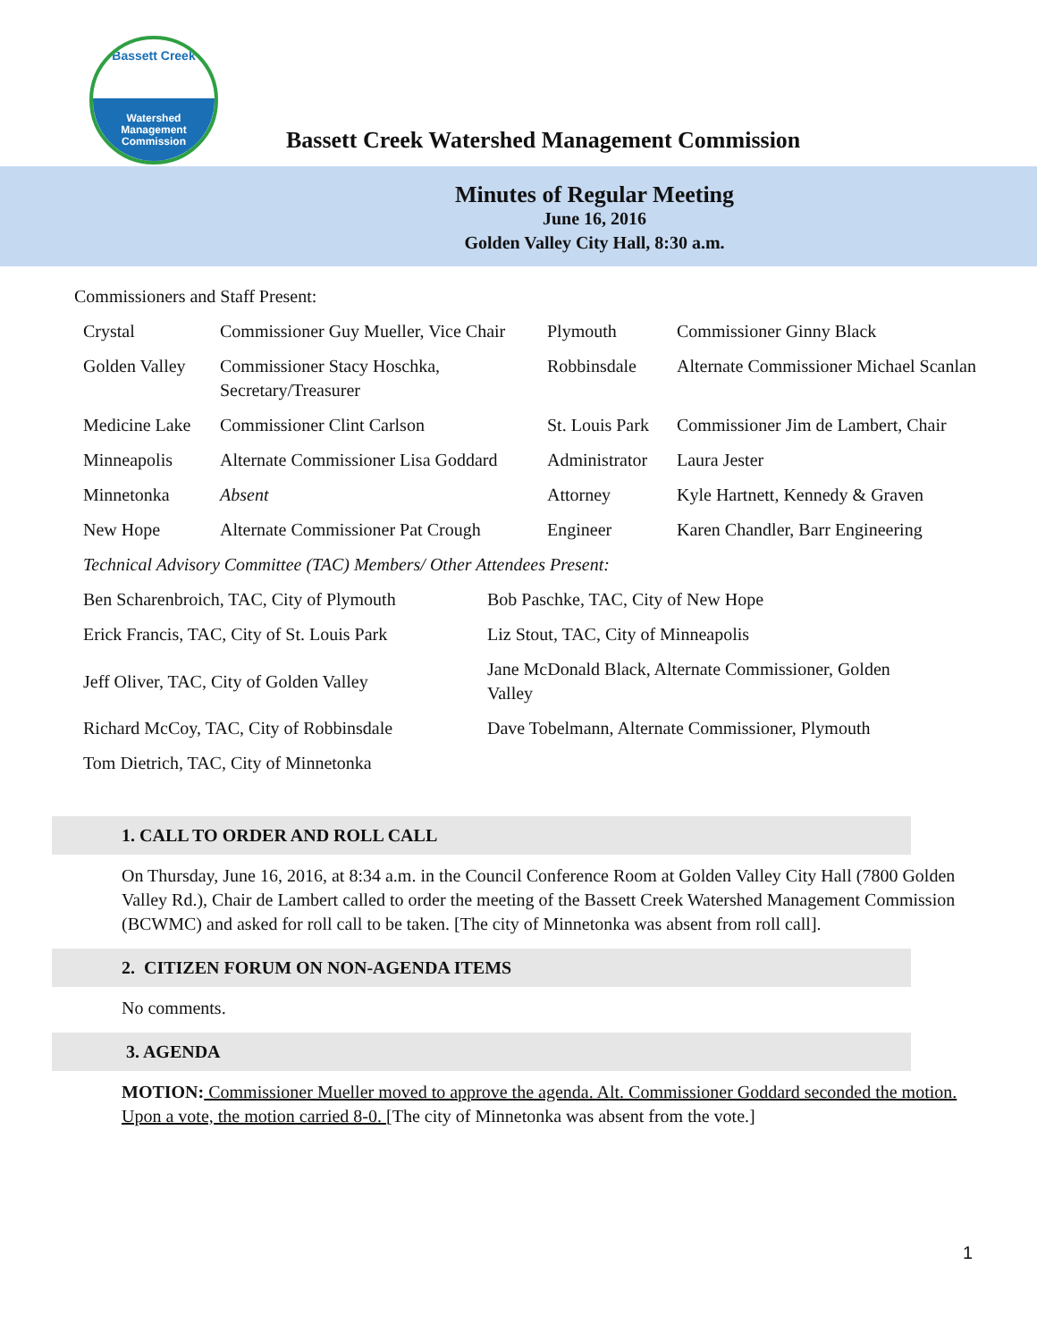Bassett Creek
Watershed
Management
Commission
Bassett Creek Watershed Management Commission
Minutes of Regular Meeting
June 16, 2016
Golden Valley City Hall, 8:30 a.m.
Commissioners and Staff Present:
| Crystal | Commissioner Guy Mueller, Vice Chair | Plymouth | Commissioner Ginny Black |
| Golden Valley | Commissioner Stacy Hoschka, Secretary/Treasurer | Robbinsdale | Alternate Commissioner Michael Scanlan |
| Medicine Lake | Commissioner Clint Carlson | St. Louis Park | Commissioner Jim de Lambert, Chair |
| Minneapolis | Alternate Commissioner Lisa Goddard | Administrator | Laura Jester |
| Minnetonka | Absent | Attorney | Kyle Hartnett, Kennedy & Graven |
| New Hope | Alternate Commissioner Pat Crough | Engineer | Karen Chandler, Barr Engineering |
| Technical Advisory Committee (TAC) Members/ Other Attendees Present: | | | |
| Ben Scharenbroich, TAC, City of Plymouth | Bob Paschke, TAC, City of New Hope |
| Erick Francis, TAC, City of St. Louis Park | Liz Stout, TAC, City of Minneapolis |
| Jeff Oliver, TAC, City of Golden Valley | Jane McDonald Black, Alternate Commissioner, Golden Valley |
| Richard McCoy, TAC, City of Robbinsdale | Dave Tobelmann, Alternate Commissioner, Plymouth |
| Tom Dietrich, TAC, City of Minnetonka | |
1. CALL TO ORDER AND ROLL CALL
On Thursday, June 16, 2016, at 8:34 a.m. in the Council Conference Room at Golden Valley City Hall (7800 Golden Valley Rd.), Chair de Lambert called to order the meeting of the Bassett Creek Watershed Management Commission (BCWMC) and asked for roll call to be taken. [The city of Minnetonka was absent from roll call].
2. CITIZEN FORUM ON NON-AGENDA ITEMS
No comments.
3. AGENDA
MOTION: Commissioner Mueller moved to approve the agenda. Alt. Commissioner Goddard seconded the motion. Upon a vote, the motion carried 8-0. [The city of Minnetonka was absent from the vote.]
1